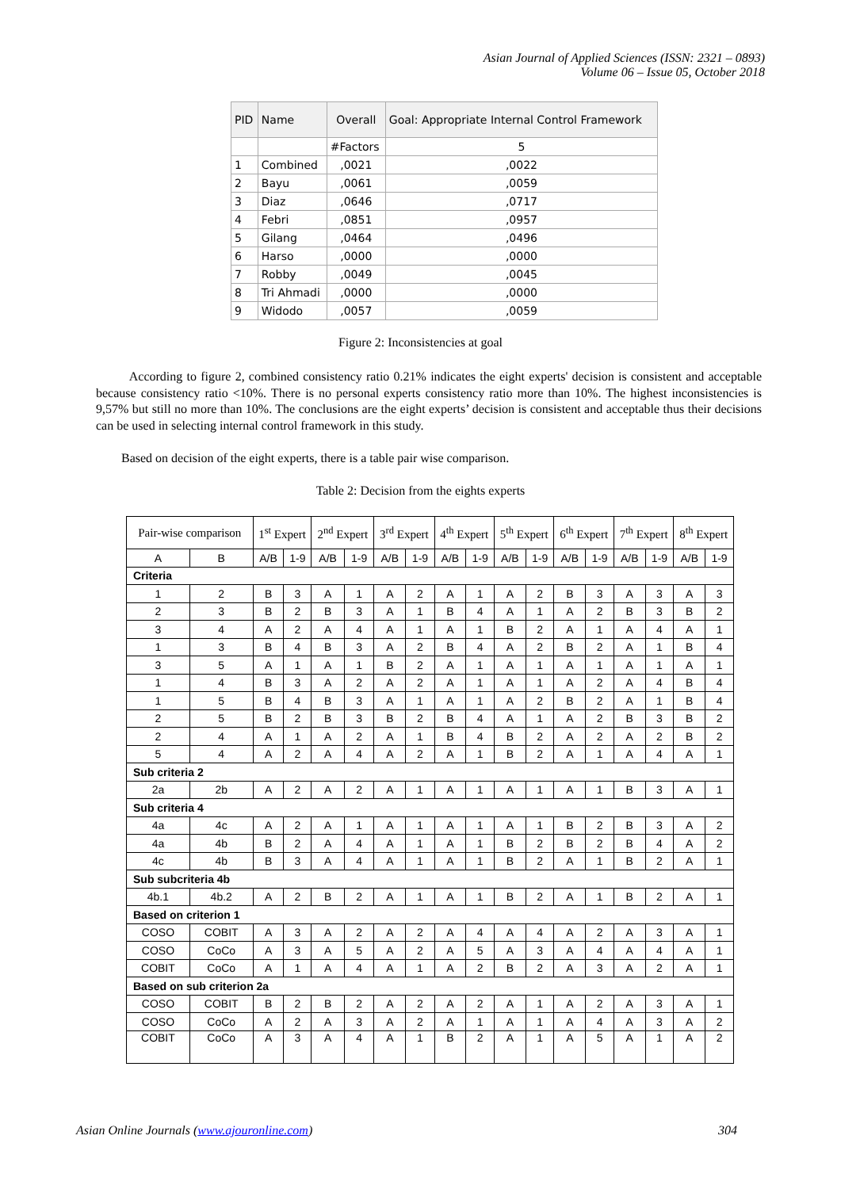Asian Journal of Applied Sciences (ISSN: 2321 – 0893)
Volume 06 – Issue 05, October 2018
| PID | Name | Overall | Goal: Appropriate Internal Control Framework |
| --- | --- | --- | --- |
| | | #Factors | 5 |
| 1 | Combined | ,0021 | ,0022 |
| 2 | Bayu | ,0061 | ,0059 |
| 3 | Diaz | ,0646 | ,0717 |
| 4 | Febri | ,0851 | ,0957 |
| 5 | Gilang | ,0464 | ,0496 |
| 6 | Harso | ,0000 | ,0000 |
| 7 | Robby | ,0049 | ,0045 |
| 8 | Tri Ahmadi | ,0000 | ,0000 |
| 9 | Widodo | ,0057 | ,0059 |
Figure 2: Inconsistencies at goal
According to figure 2, combined consistency ratio 0.21% indicates the eight experts' decision is consistent and acceptable because consistency ratio <10%. There is no personal experts consistency ratio more than 10%. The highest inconsistencies is 9,57% but still no more than 10%. The conclusions are the eight experts’ decision is consistent and acceptable thus their decisions can be used in selecting internal control framework in this study.
Based on decision of the eight experts, there is a table pair wise comparison.
Table 2: Decision from the eights experts
| Pair-wise comparison | | 1<sup>st</sup> Expert | | 2<sup>nd</sup> Expert | | 3<sup>rd</sup> Expert | | 4<sup>th</sup> Expert | | 5<sup>th</sup> Expert | | 6<sup>th</sup> Expert | | 7<sup>th</sup> Expert | | 8<sup>th</sup> Expert | |
| A | B | A/B | 1-9 | A/B | 1-9 | A/B | 1-9 | A/B | 1-9 | A/B | 1-9 | A/B | 1-9 | A/B | 1-9 | A/B | 1-9 |
| Criteria | | | | | | | | | | | | | | | | | |
| 1 | 2 | B | 3 | A | 1 | A | 2 | A | 1 | A | 2 | B | 3 | A | 3 | A | 3 |
| 2 | 3 | B | 2 | B | 3 | A | 1 | B | 4 | A | 1 | A | 2 | B | 3 | B | 2 |
| 3 | 4 | A | 2 | A | 4 | A | 1 | A | 1 | B | 2 | A | 1 | A | 4 | A | 1 |
| 1 | 3 | B | 4 | B | 3 | A | 2 | B | 4 | A | 2 | B | 2 | A | 1 | B | 4 |
| 3 | 5 | A | 1 | A | 1 | B | 2 | A | 1 | A | 1 | A | 1 | A | 1 | A | 1 |
| 1 | 4 | B | 3 | A | 2 | A | 2 | A | 1 | A | 1 | A | 2 | A | 4 | B | 4 |
| 1 | 5 | B | 4 | B | 3 | A | 1 | A | 1 | A | 2 | B | 2 | A | 1 | B | 4 |
| 2 | 5 | B | 2 | B | 3 | B | 2 | B | 4 | A | 1 | A | 2 | B | 3 | B | 2 |
| 2 | 4 | A | 1 | A | 2 | A | 1 | B | 4 | B | 2 | A | 2 | A | 2 | B | 2 |
| 5 | 4 | A | 2 | A | 4 | A | 2 | A | 1 | B | 2 | A | 1 | A | 4 | A | 1 |
| Sub criteria 2 | | | | | | | | | | | | | | | | | |
| 2a | 2b | A | 2 | A | 2 | A | 1 | A | 1 | A | 1 | A | 1 | B | 3 | A | 1 |
| Sub criteria 4 | | | | | | | | | | | | | | | | | |
| 4a | 4c | A | 2 | A | 1 | A | 1 | A | 1 | A | 1 | B | 2 | B | 3 | A | 2 |
| 4a | 4b | B | 2 | A | 4 | A | 1 | A | 1 | B | 2 | B | 2 | B | 4 | A | 2 |
| 4c | 4b | B | 3 | A | 4 | A | 1 | A | 1 | B | 2 | A | 1 | B | 2 | A | 1 |
| Sub subcriteria 4b | | | | | | | | | | | | | | | | | |
| 4b.1 | 4b.2 | A | 2 | B | 2 | A | 1 | A | 1 | B | 2 | A | 1 | B | 2 | A | 1 |
| Based on criterion 1 | | | | | | | | | | | | | | | | | |
| COSO | COBIT | A | 3 | A | 2 | A | 2 | A | 4 | A | 4 | A | 2 | A | 3 | A | 1 |
| COSO | CoCo | A | 3 | A | 5 | A | 2 | A | 5 | A | 3 | A | 4 | A | 4 | A | 1 |
| COBIT | CoCo | A | 1 | A | 4 | A | 1 | A | 2 | B | 2 | A | 3 | A | 2 | A | 1 |
| Based on sub criterion 2a | | | | | | | | | | | | | | | | | |
| COSO | COBIT | B | 2 | B | 2 | A | 2 | A | 2 | A | 1 | A | 2 | A | 3 | A | 1 |
| COSO | CoCo | A | 2 | A | 3 | A | 2 | A | 1 | A | 1 | A | 4 | A | 3 | A | 2 |
| COBIT | CoCo | A | 3 | A | 4 | A | 1 | B | 2 | A | 1 | A | 5 | A | 1 | A | 2 |
Asian Online Journals (www.ajouronline.com) 304